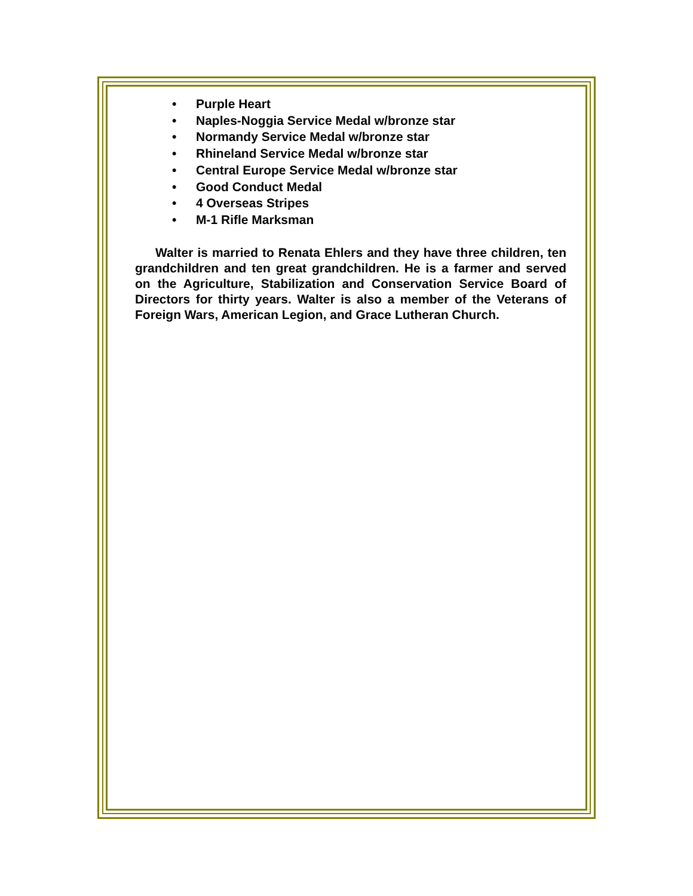• Purple Heart
• Naples-Noggia Service Medal w/bronze star
• Normandy Service Medal w/bronze star
• Rhineland Service Medal w/bronze star
• Central Europe Service Medal w/bronze star
• Good Conduct Medal
• 4 Overseas Stripes
• M-1 Rifle Marksman
Walter is married to Renata Ehlers and they have three children, ten grandchildren and ten great grandchildren. He is a farmer and served on the Agriculture, Stabilization and Conservation Service Board of Directors for thirty years. Walter is also a member of the Veterans of Foreign Wars, American Legion, and Grace Lutheran Church.